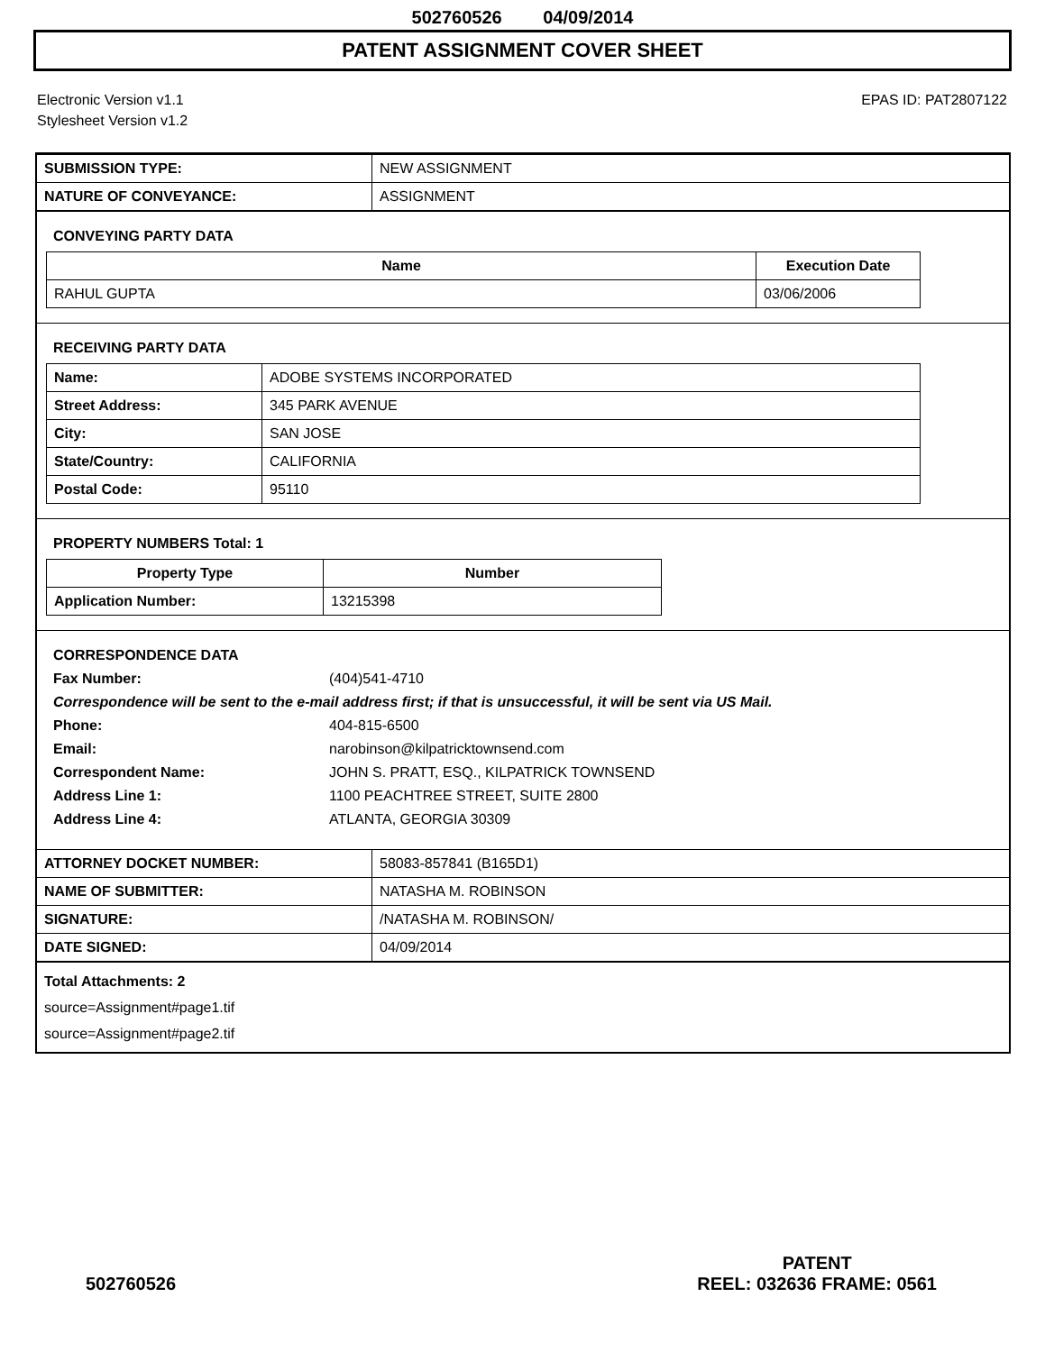502760526 04/09/2014
PATENT ASSIGNMENT COVER SHEET
Electronic Version v1.1
Stylesheet Version v1.2
EPAS ID: PAT2807122
| SUBMISSION TYPE: | NEW ASSIGNMENT |
| NATURE OF CONVEYANCE: | ASSIGNMENT |
CONVEYING PARTY DATA
| Name | Execution Date |
| --- | --- |
| RAHUL GUPTA | 03/06/2006 |
RECEIVING PARTY DATA
| Name: | ADOBE SYSTEMS INCORPORATED |
| Street Address: | 345 PARK AVENUE |
| City: | SAN JOSE |
| State/Country: | CALIFORNIA |
| Postal Code: | 95110 |
PROPERTY NUMBERS Total: 1
| Property Type | Number |
| --- | --- |
| Application Number: | 13215398 |
CORRESPONDENCE DATA
Fax Number: (404)541-4710
Correspondence will be sent to the e-mail address first; if that is unsuccessful, it will be sent via US Mail.
Phone: 404-815-6500
Email: narobinson@kilpatricktownsend.com
Correspondent Name: JOHN S. PRATT, ESQ., KILPATRICK TOWNSEND
Address Line 1: 1100 PEACHTREE STREET, SUITE 2800
Address Line 4: ATLANTA, GEORGIA 30309
| ATTORNEY DOCKET NUMBER: | 58083-857841 (B165D1) |
| NAME OF SUBMITTER: | NATASHA M. ROBINSON |
| SIGNATURE: | /NATASHA M. ROBINSON/ |
| DATE SIGNED: | 04/09/2014 |
Total Attachments: 2
source=Assignment#page1.tif
source=Assignment#page2.tif
502760526
PATENT
REEL: 032636 FRAME: 0561